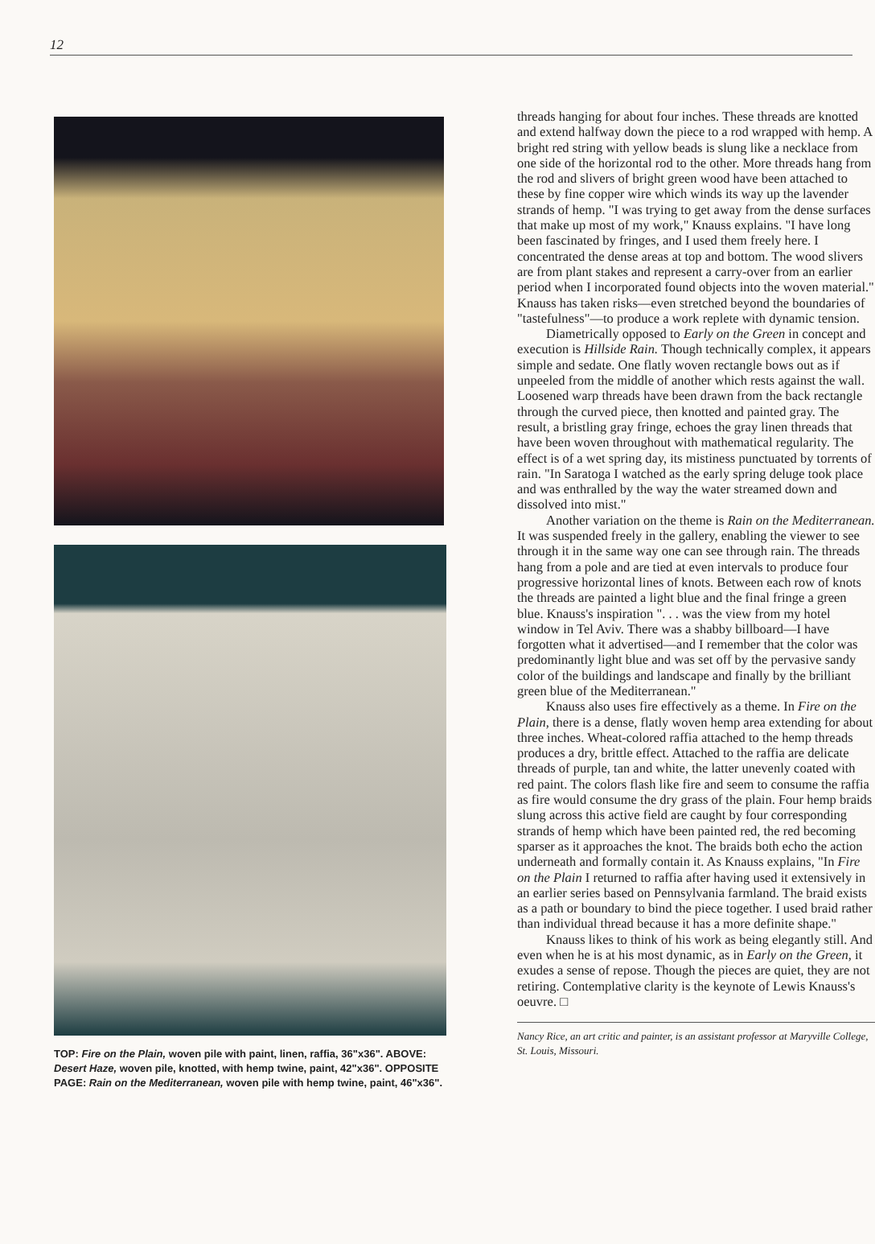12
TOP: Fire on the Plain, woven pile with paint, linen, raffia, 36"x36". ABOVE: Desert Haze, woven pile, knotted, with hemp twine, paint, 42"x36". OPPOSITE PAGE: Rain on the Mediterranean, woven pile with hemp twine, paint, 46"x36".
threads hanging for about four inches. These threads are knotted and extend halfway down the piece to a rod wrapped with hemp. A bright red string with yellow beads is slung like a necklace from one side of the horizontal rod to the other. More threads hang from the rod and slivers of bright green wood have been attached to these by fine copper wire which winds its way up the lavender strands of hemp. "I was trying to get away from the dense surfaces that make up most of my work," Knauss explains. "I have long been fascinated by fringes, and I used them freely here. I concentrated the dense areas at top and bottom. The wood slivers are from plant stakes and represent a carry-over from an earlier period when I incorporated found objects into the woven material." Knauss has taken risks—even stretched beyond the boundaries of "tastefulness"—to produce a work replete with dynamic tension.
Diametrically opposed to Early on the Green in concept and execution is Hillside Rain. Though technically complex, it appears simple and sedate. One flatly woven rectangle bows out as if unpeeled from the middle of another which rests against the wall. Loosened warp threads have been drawn from the back rectangle through the curved piece, then knotted and painted gray. The result, a bristling gray fringe, echoes the gray linen threads that have been woven throughout with mathematical regularity. The effect is of a wet spring day, its mistiness punctuated by torrents of rain. "In Saratoga I watched as the early spring deluge took place and was enthralled by the way the water streamed down and dissolved into mist."
Another variation on the theme is Rain on the Mediterranean. It was suspended freely in the gallery, enabling the viewer to see through it in the same way one can see through rain. The threads hang from a pole and are tied at even intervals to produce four progressive horizontal lines of knots. Between each row of knots the threads are painted a light blue and the final fringe a green blue. Knauss's inspiration ". . . was the view from my hotel window in Tel Aviv. There was a shabby billboard—I have forgotten what it advertised—and I remember that the color was predominantly light blue and was set off by the pervasive sandy color of the buildings and landscape and finally by the brilliant green blue of the Mediterranean."
Knauss also uses fire effectively as a theme. In Fire on the Plain, there is a dense, flatly woven hemp area extending for about three inches. Wheat-colored raffia attached to the hemp threads produces a dry, brittle effect. Attached to the raffia are delicate threads of purple, tan and white, the latter unevenly coated with red paint. The colors flash like fire and seem to consume the raffia as fire would consume the dry grass of the plain. Four hemp braids slung across this active field are caught by four corresponding strands of hemp which have been painted red, the red becoming sparser as it approaches the knot. The braids both echo the action underneath and formally contain it. As Knauss explains, "In Fire on the Plain I returned to raffia after having used it extensively in an earlier series based on Pennsylvania farmland. The braid exists as a path or boundary to bind the piece together. I used braid rather than individual thread because it has a more definite shape."
Knauss likes to think of his work as being elegantly still. And even when he is at his most dynamic, as in Early on the Green, it exudes a sense of repose. Though the pieces are quiet, they are not retiring. Contemplative clarity is the keynote of Lewis Knauss's oeuvre. □
Nancy Rice, an art critic and painter, is an assistant professor at Maryville College, St. Louis, Missouri.